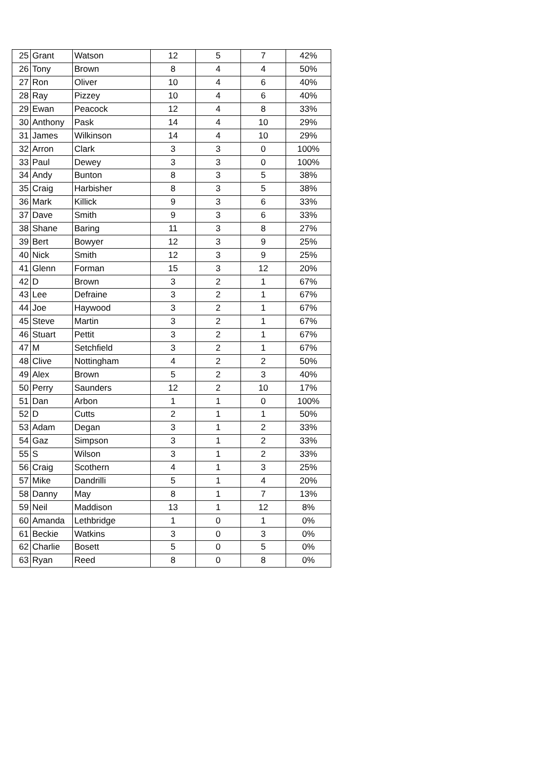| 25 | Grant | Watson | 12 | 5 | 7 | 42% |
| 26 | Tony | Brown | 8 | 4 | 4 | 50% |
| 27 | Ron | Oliver | 10 | 4 | 6 | 40% |
| 28 | Ray | Pizzey | 10 | 4 | 6 | 40% |
| 29 | Ewan | Peacock | 12 | 4 | 8 | 33% |
| 30 | Anthony | Pask | 14 | 4 | 10 | 29% |
| 31 | James | Wilkinson | 14 | 4 | 10 | 29% |
| 32 | Arron | Clark | 3 | 3 | 0 | 100% |
| 33 | Paul | Dewey | 3 | 3 | 0 | 100% |
| 34 | Andy | Bunton | 8 | 3 | 5 | 38% |
| 35 | Craig | Harbisher | 8 | 3 | 5 | 38% |
| 36 | Mark | Killick | 9 | 3 | 6 | 33% |
| 37 | Dave | Smith | 9 | 3 | 6 | 33% |
| 38 | Shane | Baring | 11 | 3 | 8 | 27% |
| 39 | Bert | Bowyer | 12 | 3 | 9 | 25% |
| 40 | Nick | Smith | 12 | 3 | 9 | 25% |
| 41 | Glenn | Forman | 15 | 3 | 12 | 20% |
| 42 | D | Brown | 3 | 2 | 1 | 67% |
| 43 | Lee | Defraine | 3 | 2 | 1 | 67% |
| 44 | Joe | Haywood | 3 | 2 | 1 | 67% |
| 45 | Steve | Martin | 3 | 2 | 1 | 67% |
| 46 | Stuart | Pettit | 3 | 2 | 1 | 67% |
| 47 | M | Setchfield | 3 | 2 | 1 | 67% |
| 48 | Clive | Nottingham | 4 | 2 | 2 | 50% |
| 49 | Alex | Brown | 5 | 2 | 3 | 40% |
| 50 | Perry | Saunders | 12 | 2 | 10 | 17% |
| 51 | Dan | Arbon | 1 | 1 | 0 | 100% |
| 52 | D | Cutts | 2 | 1 | 1 | 50% |
| 53 | Adam | Degan | 3 | 1 | 2 | 33% |
| 54 | Gaz | Simpson | 3 | 1 | 2 | 33% |
| 55 | S | Wilson | 3 | 1 | 2 | 33% |
| 56 | Craig | Scothern | 4 | 1 | 3 | 25% |
| 57 | Mike | Dandrilli | 5 | 1 | 4 | 20% |
| 58 | Danny | May | 8 | 1 | 7 | 13% |
| 59 | Neil | Maddison | 13 | 1 | 12 | 8% |
| 60 | Amanda | Lethbridge | 1 | 0 | 1 | 0% |
| 61 | Beckie | Watkins | 3 | 0 | 3 | 0% |
| 62 | Charlie | Bosett | 5 | 0 | 5 | 0% |
| 63 | Ryan | Reed | 8 | 0 | 8 | 0% |